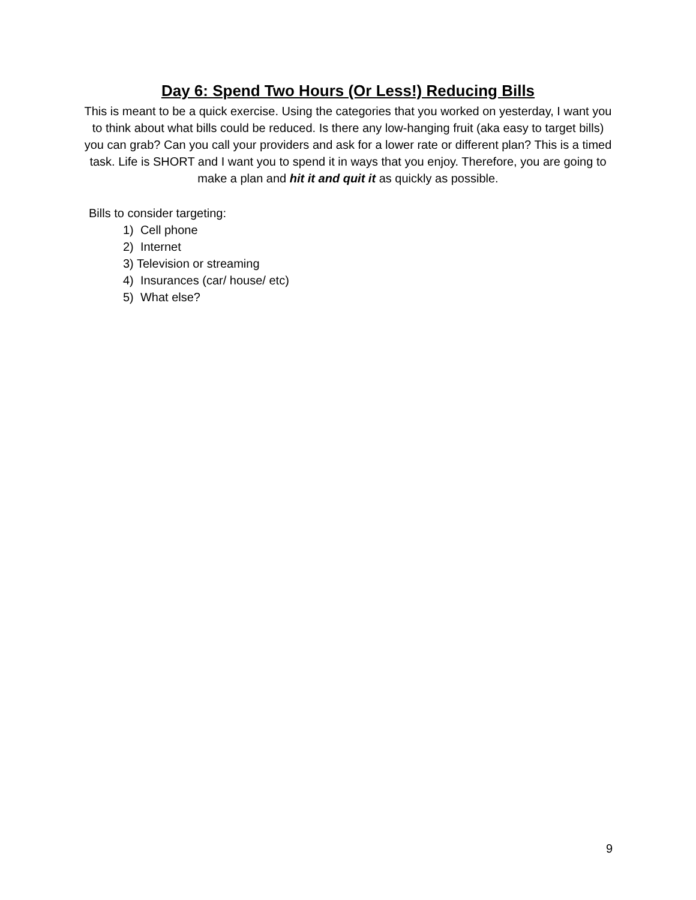Day 6: Spend Two Hours (Or Less!) Reducing Bills
This is meant to be a quick exercise. Using the categories that you worked on yesterday, I want you to think about what bills could be reduced. Is there any low-hanging fruit (aka easy to target bills) you can grab? Can you call your providers and ask for a lower rate or different plan? This is a timed task. Life is SHORT and I want you to spend it in ways that you enjoy. Therefore, you are going to make a plan and hit it and quit it as quickly as possible.
Bills to consider targeting:
1) Cell phone
2) Internet
3) Television or streaming
4) Insurances (car/ house/ etc)
5) What else?
9